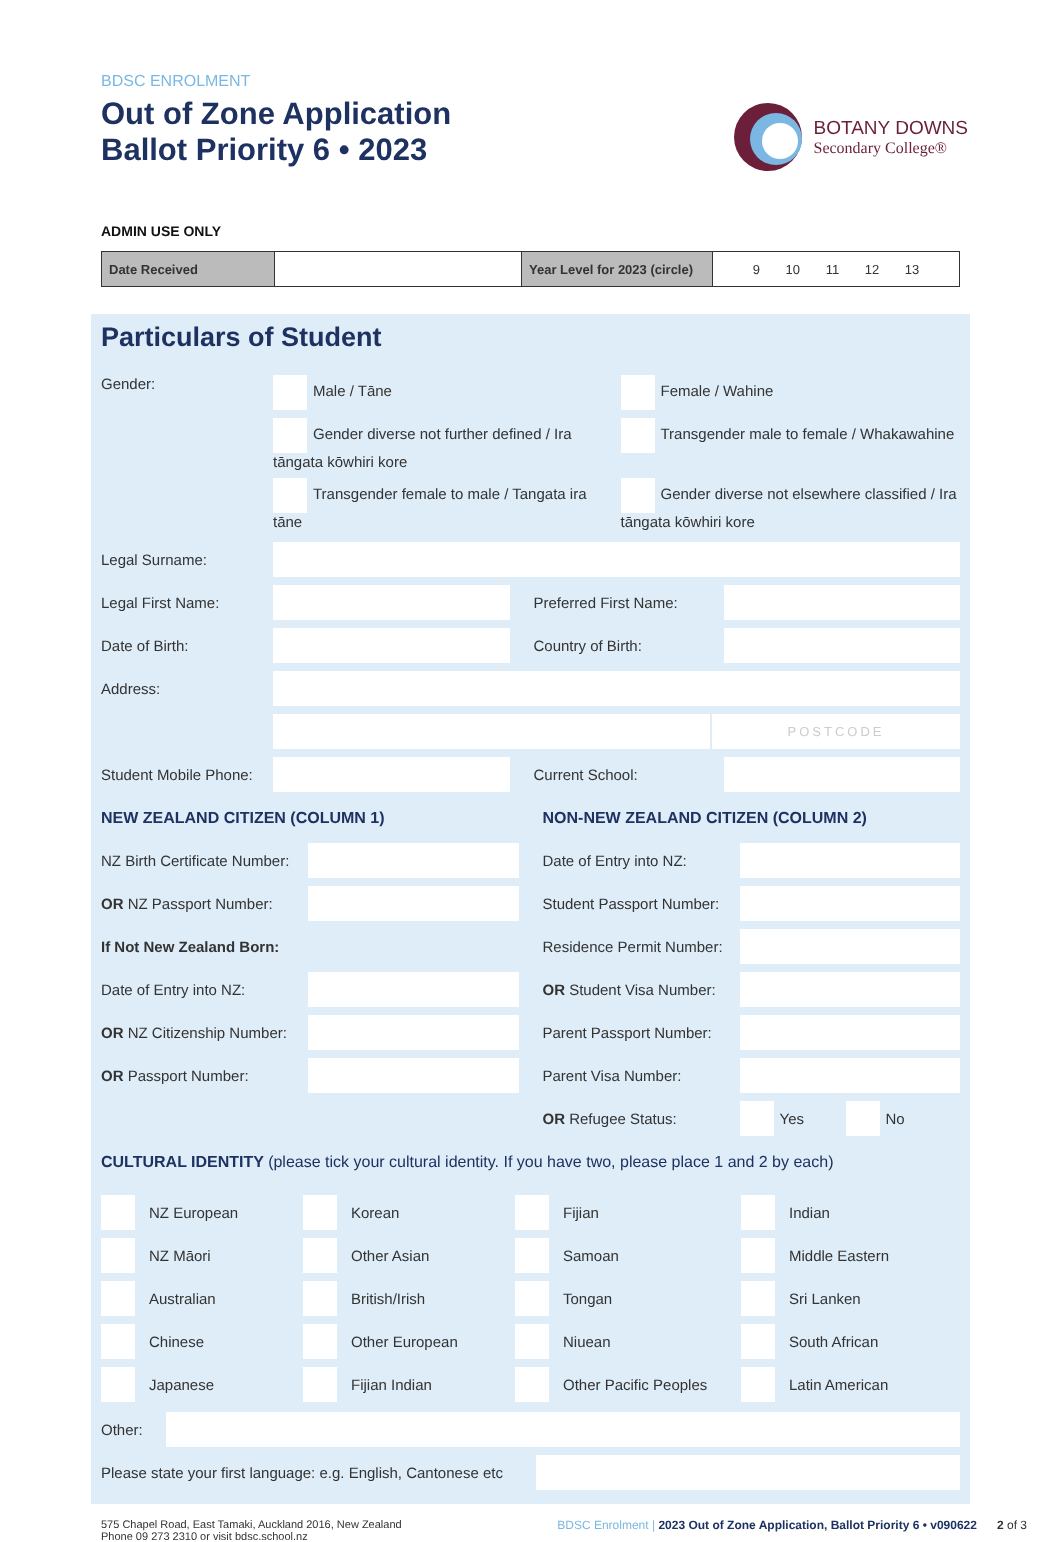BDSC ENROLMENT
Out of Zone Application
Ballot Priority 6 • 2023
BOTANY DOWNS
Secondary College®
ADMIN USE ONLY
| Date Received | | Year Level for 2023 (circle) | 9 10 11 12 13 |
Particulars of Student
Gender: Male / Tāne
Female / Wahine
Gender diverse not further defined / Ira tāngata kōwhiri kore
Transgender male to female / Whakawahine
Transgender female to male / Tangata ira tāne
Gender diverse not elsewhere classified / Ira tāngata kōwhiri kore
Legal Surname:
Legal First Name: Preferred First Name:
Date of Birth: Country of Birth:
Address:
POSTCODE
Student Mobile Phone:
Current School:
NEW ZEALAND CITIZEN (COLUMN 1)
NZ Birth Certificate Number:
OR NZ Passport Number:
If Not New Zealand Born:
Date of Entry into NZ:
OR NZ Citizenship Number:
OR Passport Number:
NON-NEW ZEALAND CITIZEN (COLUMN 2)
Date of Entry into NZ:
Student Passport Number:
Residence Permit Number:
OR Student Visa Number:
Parent Passport Number:
Parent Visa Number:
OR Refugee Status: Yes No
CULTURAL IDENTITY (please tick your cultural identity. If you have two, please place 1 and 2 by each)
NZ European
Korean
Fijian
Indian
NZ Māori
Other Asian
Samoan
Middle Eastern
Australian
British/Irish
Tongan
Sri Lanken
Chinese
Other European
Niuean
South African
Japanese
Fijian Indian
Other Pacific Peoples
Latin American
Other:
Please state your first language: e.g. English, Cantonese etc
575 Chapel Road, East Tamaki, Auckland 2016, New Zealand
Phone 09 273 2310 or visit bdsc.school.nz
BDSC Enrolment | 2023 Out of Zone Application, Ballot Priority 6 • v090622 2 of 3